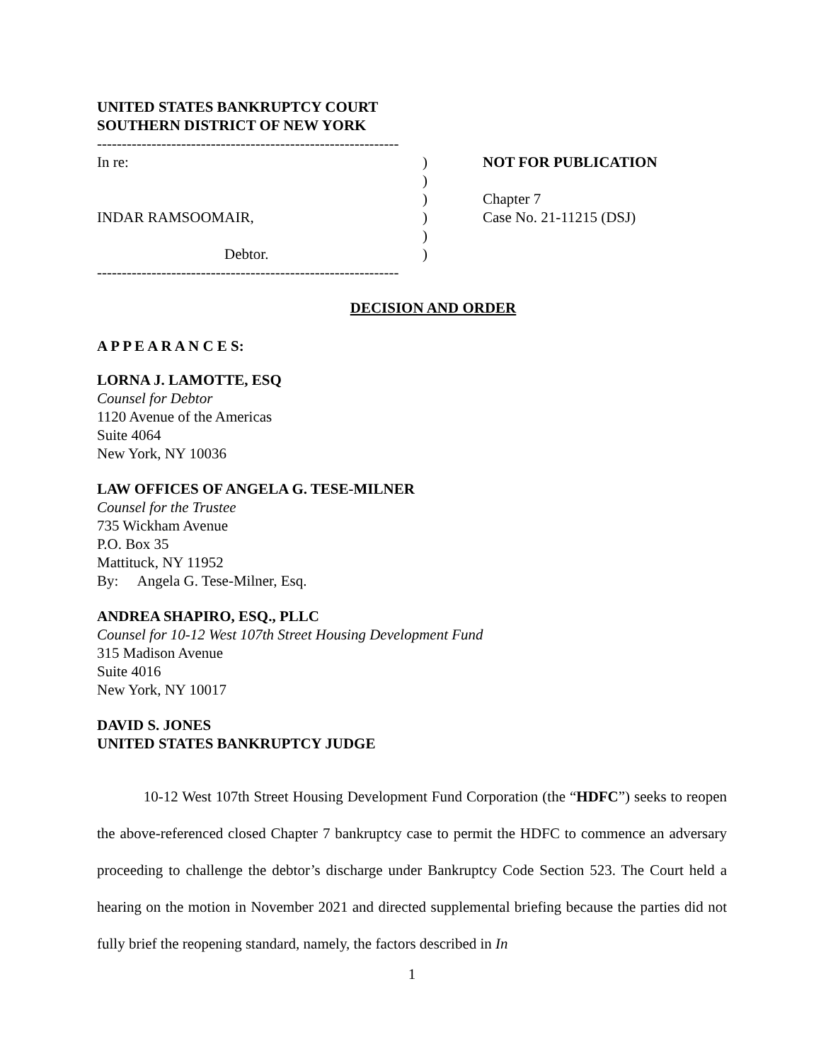UNITED STATES BANKRUPTCY COURT
SOUTHERN DISTRICT OF NEW YORK
-------------------------------------------------------------
In re:
INDAR RAMSOOMAIR,
Debtor.
)
)
)
)
)
)
NOT FOR PUBLICATION
Chapter 7
Case No. 21-11215 (DSJ)
-------------------------------------------------------------
DECISION AND ORDER
A P P E A R A N C E S:
LORNA J. LAMOTTE, ESQ
Counsel for Debtor
1120 Avenue of the Americas
Suite 4064
New York, NY 10036
LAW OFFICES OF ANGELA G. TESE-MILNER
Counsel for the Trustee
735 Wickham Avenue
P.O. Box 35
Mattituck, NY 11952
By: Angela G. Tese-Milner, Esq.
ANDREA SHAPIRO, ESQ., PLLC
Counsel for 10-12 West 107th Street Housing Development Fund
315 Madison Avenue
Suite 4016
New York, NY 10017
DAVID S. JONES
UNITED STATES BANKRUPTCY JUDGE
10-12 West 107th Street Housing Development Fund Corporation (the “HDFC”) seeks to reopen the above-referenced closed Chapter 7 bankruptcy case to permit the HDFC to commence an adversary proceeding to challenge the debtor’s discharge under Bankruptcy Code Section 523. The Court held a hearing on the motion in November 2021 and directed supplemental briefing because the parties did not fully brief the reopening standard, namely, the factors described in In
1